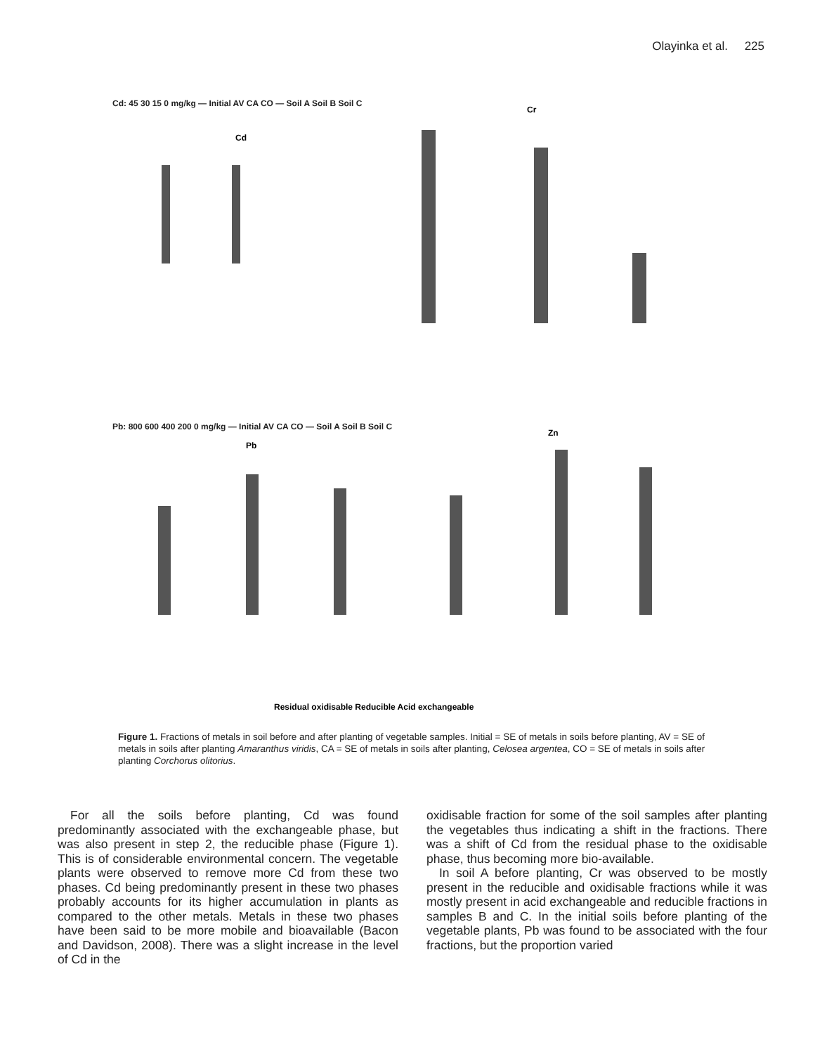Olayinka et al. 225
Cd
Cr
Pb
Zn
Residual oxidisable Reducible Acid exchangeable
Cd: 45 30 15 0 mg/kg — Initial AV CA CO — Soil A Soil B Soil C
Pb: 800 600 400 200 0 mg/kg — Initial AV CA CO — Soil A Soil B Soil C
Figure 1. Fractions of metals in soil before and after planting of vegetable samples. Initial = SE of metals in soils before planting, AV = SE of metals in soils after planting Amaranthus viridis, CA = SE of metals in soils after planting, Celosea argentea, CO = SE of metals in soils after planting Corchorus olitorius.
For all the soils before planting, Cd was found predominantly associated with the exchangeable phase, but was also present in step 2, the reducible phase (Figure 1). This is of considerable environmental concern. The vegetable plants were observed to remove more Cd from these two phases. Cd being predominantly present in these two phases probably accounts for its higher accumulation in plants as compared to the other metals. Metals in these two phases have been said to be more mobile and bioavailable (Bacon and Davidson, 2008). There was a slight increase in the level of Cd in the
oxidisable fraction for some of the soil samples after planting the vegetables thus indicating a shift in the fractions. There was a shift of Cd from the residual phase to the oxidisable phase, thus becoming more bio-available.
In soil A before planting, Cr was observed to be mostly present in the reducible and oxidisable fractions while it was mostly present in acid exchangeable and reducible fractions in samples B and C. In the initial soils before planting of the vegetable plants, Pb was found to be associated with the four fractions, but the proportion varied